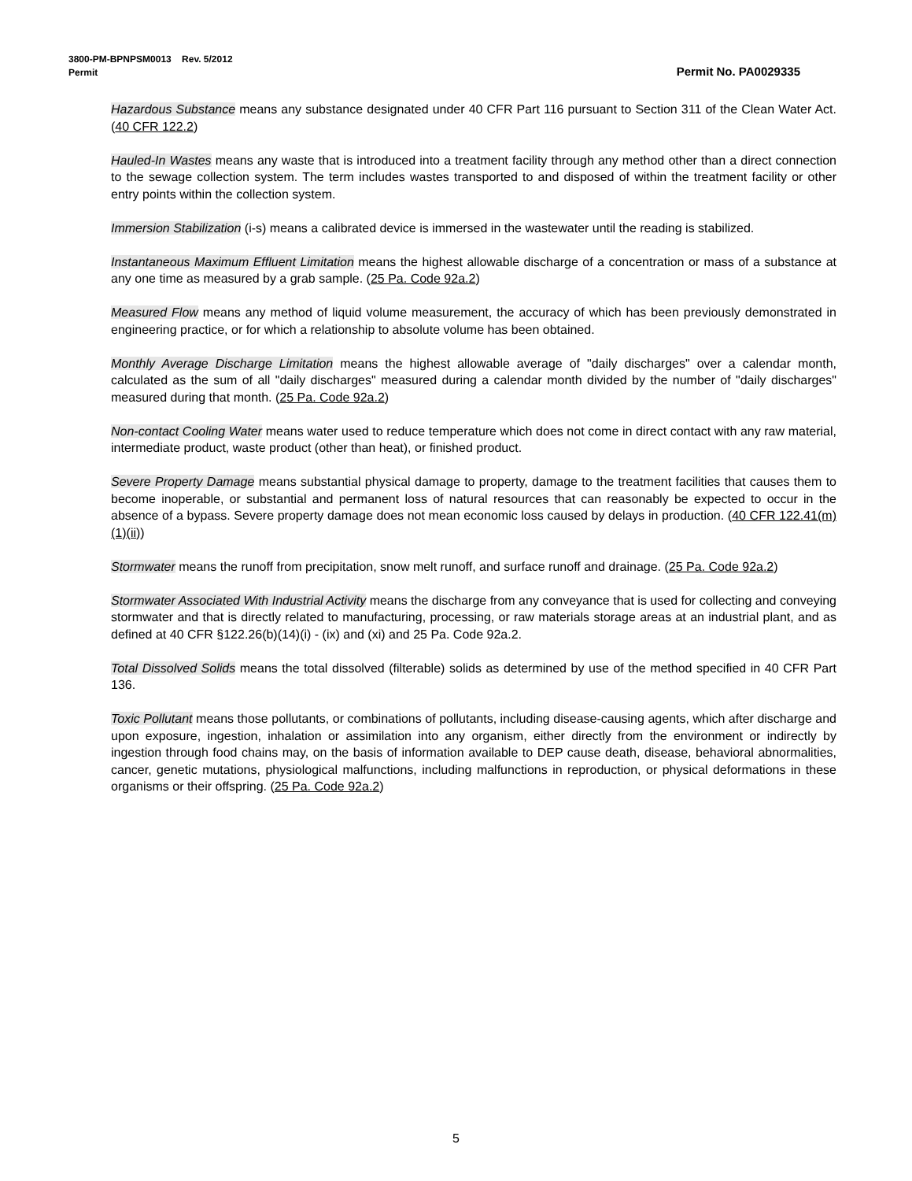3800-PM-BPNPSM0013 Rev. 5/2012
Permit Permit No. PA0029335
Hazardous Substance means any substance designated under 40 CFR Part 116 pursuant to Section 311 of the Clean Water Act. (40 CFR 122.2)
Hauled-In Wastes means any waste that is introduced into a treatment facility through any method other than a direct connection to the sewage collection system. The term includes wastes transported to and disposed of within the treatment facility or other entry points within the collection system.
Immersion Stabilization (i-s) means a calibrated device is immersed in the wastewater until the reading is stabilized.
Instantaneous Maximum Effluent Limitation means the highest allowable discharge of a concentration or mass of a substance at any one time as measured by a grab sample. (25 Pa. Code 92a.2)
Measured Flow means any method of liquid volume measurement, the accuracy of which has been previously demonstrated in engineering practice, or for which a relationship to absolute volume has been obtained.
Monthly Average Discharge Limitation means the highest allowable average of "daily discharges" over a calendar month, calculated as the sum of all "daily discharges" measured during a calendar month divided by the number of "daily discharges" measured during that month. (25 Pa. Code 92a.2)
Non-contact Cooling Water means water used to reduce temperature which does not come in direct contact with any raw material, intermediate product, waste product (other than heat), or finished product.
Severe Property Damage means substantial physical damage to property, damage to the treatment facilities that causes them to become inoperable, or substantial and permanent loss of natural resources that can reasonably be expected to occur in the absence of a bypass. Severe property damage does not mean economic loss caused by delays in production. (40 CFR 122.41(m)(1)(ii))
Stormwater means the runoff from precipitation, snow melt runoff, and surface runoff and drainage. (25 Pa. Code 92a.2)
Stormwater Associated With Industrial Activity means the discharge from any conveyance that is used for collecting and conveying stormwater and that is directly related to manufacturing, processing, or raw materials storage areas at an industrial plant, and as defined at 40 CFR §122.26(b)(14)(i) - (ix) and (xi) and 25 Pa. Code 92a.2.
Total Dissolved Solids means the total dissolved (filterable) solids as determined by use of the method specified in 40 CFR Part 136.
Toxic Pollutant means those pollutants, or combinations of pollutants, including disease-causing agents, which after discharge and upon exposure, ingestion, inhalation or assimilation into any organism, either directly from the environment or indirectly by ingestion through food chains may, on the basis of information available to DEP cause death, disease, behavioral abnormalities, cancer, genetic mutations, physiological malfunctions, including malfunctions in reproduction, or physical deformations in these organisms or their offspring. (25 Pa. Code 92a.2)
5